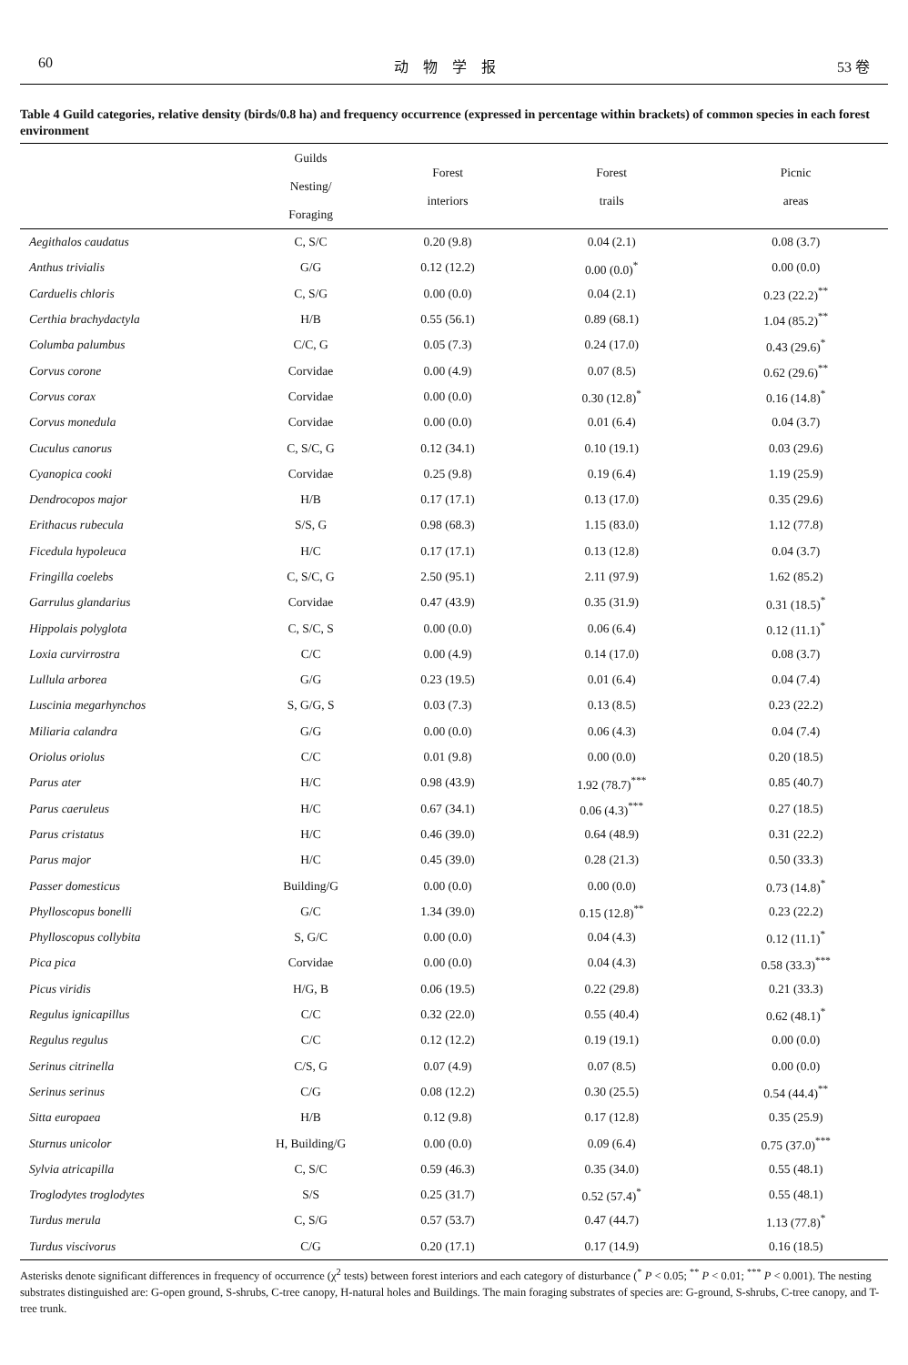60 动　物　学　报 53 卷
Table 4 Guild categories, relative density (birds/0.8 ha) and frequency occurrence (expressed in percentage within brackets) of common species in each forest environment
| | Guilds Nesting/ Foraging | Forest interiors | Forest trails | Picnic areas |
| --- | --- | --- | --- | --- |
| Aegithalos caudatus | C, S/C | 0.20 (9.8) | 0.04 (2.1) | 0.08 (3.7) |
| Anthus trivialis | G/G | 0.12 (12.2) | 0.00 (0.0)<sup>*</sup> | 0.00 (0.0) |
| Carduelis chloris | C, S/G | 0.00 (0.0) | 0.04 (2.1) | 0.23 (22.2)<sup>**</sup> |
| Certhia brachydactyla | H/B | 0.55 (56.1) | 0.89 (68.1) | 1.04 (85.2)<sup>**</sup> |
| Columba palumbus | C/C, G | 0.05 (7.3) | 0.24 (17.0) | 0.43 (29.6)<sup>*</sup> |
| Corvus corone | Corvidae | 0.00 (4.9) | 0.07 (8.5) | 0.62 (29.6)<sup>**</sup> |
| Corvus corax | Corvidae | 0.00 (0.0) | 0.30 (12.8)<sup>*</sup> | 0.16 (14.8)<sup>*</sup> |
| Corvus monedula | Corvidae | 0.00 (0.0) | 0.01 (6.4) | 0.04 (3.7) |
| Cuculus canorus | C, S/C, G | 0.12 (34.1) | 0.10 (19.1) | 0.03 (29.6) |
| Cyanopica cooki | Corvidae | 0.25 (9.8) | 0.19 (6.4) | 1.19 (25.9) |
| Dendrocopos major | H/B | 0.17 (17.1) | 0.13 (17.0) | 0.35 (29.6) |
| Erithacus rubecula | S/S, G | 0.98 (68.3) | 1.15 (83.0) | 1.12 (77.8) |
| Ficedula hypoleuca | H/C | 0.17 (17.1) | 0.13 (12.8) | 0.04 (3.7) |
| Fringilla coelebs | C, S/C, G | 2.50 (95.1) | 2.11 (97.9) | 1.62 (85.2) |
| Garrulus glandarius | Corvidae | 0.47 (43.9) | 0.35 (31.9) | 0.31 (18.5)<sup>*</sup> |
| Hippolais polyglota | C, S/C, S | 0.00 (0.0) | 0.06 (6.4) | 0.12 (11.1)<sup>*</sup> |
| Loxia curvirrostra | C/C | 0.00 (4.9) | 0.14 (17.0) | 0.08 (3.7) |
| Lullula arborea | G/G | 0.23 (19.5) | 0.01 (6.4) | 0.04 (7.4) |
| Luscinia megarhynchos | S, G/G, S | 0.03 (7.3) | 0.13 (8.5) | 0.23 (22.2) |
| Miliaria calandra | G/G | 0.00 (0.0) | 0.06 (4.3) | 0.04 (7.4) |
| Oriolus oriolus | C/C | 0.01 (9.8) | 0.00 (0.0) | 0.20 (18.5) |
| Parus ater | H/C | 0.98 (43.9) | 1.92 (78.7)<sup>***</sup> | 0.85 (40.7) |
| Parus caeruleus | H/C | 0.67 (34.1) | 0.06 (4.3)<sup>***</sup> | 0.27 (18.5) |
| Parus cristatus | H/C | 0.46 (39.0) | 0.64 (48.9) | 0.31 (22.2) |
| Parus major | H/C | 0.45 (39.0) | 0.28 (21.3) | 0.50 (33.3) |
| Passer domesticus | Building/G | 0.00 (0.0) | 0.00 (0.0) | 0.73 (14.8)<sup>*</sup> |
| Phylloscopus bonelli | G/C | 1.34 (39.0) | 0.15 (12.8)<sup>**</sup> | 0.23 (22.2) |
| Phylloscopus collybita | S, G/C | 0.00 (0.0) | 0.04 (4.3) | 0.12 (11.1)<sup>*</sup> |
| Pica pica | Corvidae | 0.00 (0.0) | 0.04 (4.3) | 0.58 (33.3)<sup>***</sup> |
| Picus viridis | H/G, B | 0.06 (19.5) | 0.22 (29.8) | 0.21 (33.3) |
| Regulus ignicapillus | C/C | 0.32 (22.0) | 0.55 (40.4) | 0.62 (48.1)<sup>*</sup> |
| Regulus regulus | C/C | 0.12 (12.2) | 0.19 (19.1) | 0.00 (0.0) |
| Serinus citrinella | C/S, G | 0.07 (4.9) | 0.07 (8.5) | 0.00 (0.0) |
| Serinus serinus | C/G | 0.08 (12.2) | 0.30 (25.5) | 0.54 (44.4)<sup>**</sup> |
| Sitta europaea | H/B | 0.12 (9.8) | 0.17 (12.8) | 0.35 (25.9) |
| Sturnus unicolor | H, Building/G | 0.00 (0.0) | 0.09 (6.4) | 0.75 (37.0)<sup>***</sup> |
| Sylvia atricapilla | C, S/C | 0.59 (46.3) | 0.35 (34.0) | 0.55 (48.1) |
| Troglodytes troglodytes | S/S | 0.25 (31.7) | 0.52 (57.4)<sup>*</sup> | 0.55 (48.1) |
| Turdus merula | C, S/G | 0.57 (53.7) | 0.47 (44.7) | 1.13 (77.8)<sup>*</sup> |
| Turdus viscivorus | C/G | 0.20 (17.1) | 0.17 (14.9) | 0.16 (18.5) |
Asterisks denote significant differences in frequency of occurrence (χ<sup>2</sup> tests) between forest interiors and each category of disturbance (<sup>*</sup> P < 0.05; <sup>**</sup> P < 0.01; <sup>***</sup> P < 0.001). The nesting substrates distinguished are: G-open ground, S-shrubs, C-tree canopy, H-natural holes and Buildings. The main foraging substrates of species are: G-ground, S-shrubs, C-tree canopy, and T-tree trunk.